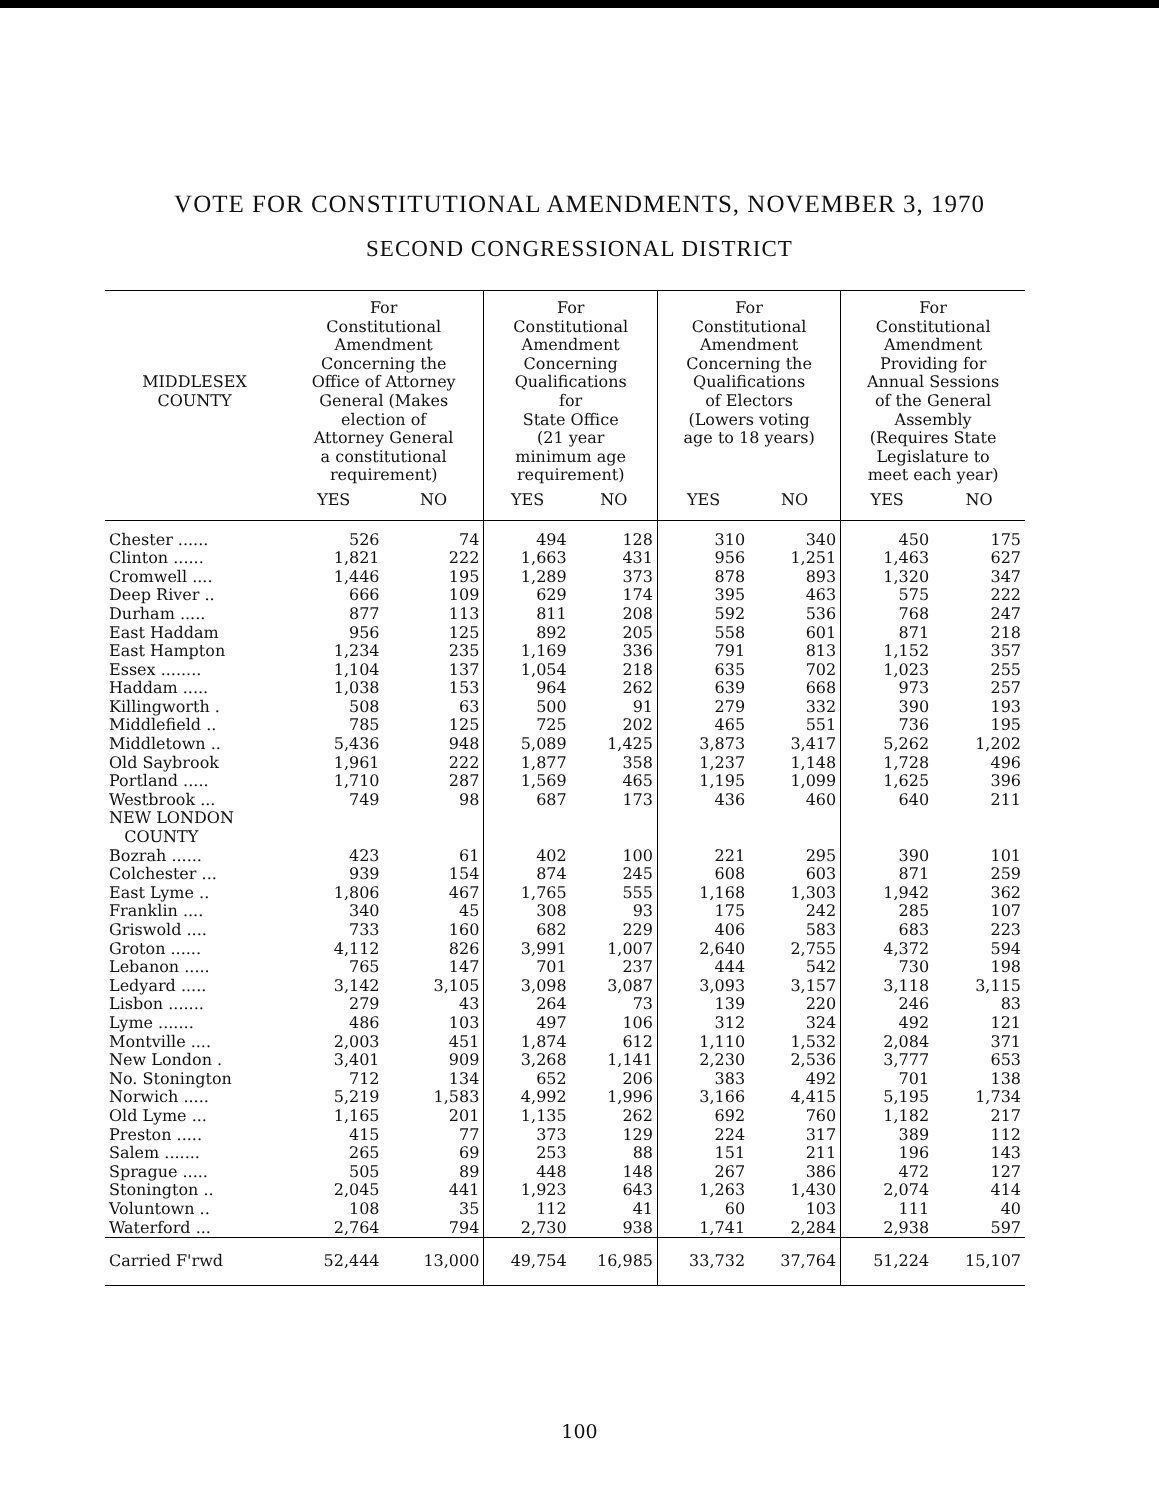VOTE FOR CONSTITUTIONAL AMENDMENTS, NOVEMBER 3, 1970
SECOND CONGRESSIONAL DISTRICT
| MIDDLESEX COUNTY | For Constitutional Amendment Concerning the Office of Attorney General (Makes election of Attorney General a constitutional requirement) | | For Constitutional Amendment Concerning Qualifications for State Office (21 year minimum age requirement) | | For Constitutional Amendment Concerning the Qualifications of Electors (Lowers voting age to 18 years) | | For Constitutional Amendment Providing for Annual Sessions of the General Assembly (Requires State Legislature to meet each year) | |
| --- | --- | --- | --- | --- | --- | --- | --- | --- |
| | YES | NO | YES | NO | YES | NO | YES | NO |
| Chester ...... | 526 | 74 | 494 | 128 | 310 | 340 | 450 | 175 |
| Clinton ...... | 1,821 | 222 | 1,663 | 431 | 956 | 1,251 | 1,463 | 627 |
| Cromwell .... | 1,446 | 195 | 1,289 | 373 | 878 | 893 | 1,320 | 347 |
| Deep River .. | 666 | 109 | 629 | 174 | 395 | 463 | 575 | 222 |
| Durham ..... | 877 | 113 | 811 | 208 | 592 | 536 | 768 | 247 |
| East Haddam | 956 | 125 | 892 | 205 | 558 | 601 | 871 | 218 |
| East Hampton | 1,234 | 235 | 1,169 | 336 | 791 | 813 | 1,152 | 357 |
| Essex ........ | 1,104 | 137 | 1,054 | 218 | 635 | 702 | 1,023 | 255 |
| Haddam ..... | 1,038 | 153 | 964 | 262 | 639 | 668 | 973 | 257 |
| Killingworth . | 508 | 63 | 500 | 91 | 279 | 332 | 390 | 193 |
| Middlefield .. | 785 | 125 | 725 | 202 | 465 | 551 | 736 | 195 |
| Middletown .. | 5,436 | 948 | 5,089 | 1,425 | 3,873 | 3,417 | 5,262 | 1,202 |
| Old Saybrook | 1,961 | 222 | 1,877 | 358 | 1,237 | 1,148 | 1,728 | 496 |
| Portland ..... | 1,710 | 287 | 1,569 | 465 | 1,195 | 1,099 | 1,625 | 396 |
| Westbrook ... | 749 | 98 | 687 | 173 | 436 | 460 | 640 | 211 |
| NEW LONDON COUNTY | | | | | | | | |
| Bozrah ...... | 423 | 61 | 402 | 100 | 221 | 295 | 390 | 101 |
| Colchester ... | 939 | 154 | 874 | 245 | 608 | 603 | 871 | 259 |
| East Lyme .. | 1,806 | 467 | 1,765 | 555 | 1,168 | 1,303 | 1,942 | 362 |
| Franklin .... | 340 | 45 | 308 | 93 | 175 | 242 | 285 | 107 |
| Griswold .... | 733 | 160 | 682 | 229 | 406 | 583 | 683 | 223 |
| Groton ...... | 4,112 | 826 | 3,991 | 1,007 | 2,640 | 2,755 | 4,372 | 594 |
| Lebanon ..... | 765 | 147 | 701 | 237 | 444 | 542 | 730 | 198 |
| Ledyard ..... | 3,142 | 3,105 | 3,098 | 3,087 | 3,093 | 3,157 | 3,118 | 3,115 |
| Lisbon ....... | 279 | 43 | 264 | 73 | 139 | 220 | 246 | 83 |
| Lyme ....... | 486 | 103 | 497 | 106 | 312 | 324 | 492 | 121 |
| Montville .... | 2,003 | 451 | 1,874 | 612 | 1,110 | 1,532 | 2,084 | 371 |
| New London . | 3,401 | 909 | 3,268 | 1,141 | 2,230 | 2,536 | 3,777 | 653 |
| No. Stonington | 712 | 134 | 652 | 206 | 383 | 492 | 701 | 138 |
| Norwich ..... | 5,219 | 1,583 | 4,992 | 1,996 | 3,166 | 4,415 | 5,195 | 1,734 |
| Old Lyme ... | 1,165 | 201 | 1,135 | 262 | 692 | 760 | 1,182 | 217 |
| Preston ..... | 415 | 77 | 373 | 129 | 224 | 317 | 389 | 112 |
| Salem ....... | 265 | 69 | 253 | 88 | 151 | 211 | 196 | 143 |
| Sprague ..... | 505 | 89 | 448 | 148 | 267 | 386 | 472 | 127 |
| Stonington .. | 2,045 | 441 | 1,923 | 643 | 1,263 | 1,430 | 2,074 | 414 |
| Voluntown .. | 108 | 35 | 112 | 41 | 60 | 103 | 111 | 40 |
| Waterford ... | 2,764 | 794 | 2,730 | 938 | 1,741 | 2,284 | 2,938 | 597 |
| Carried F'rwd | 52,444 | 13,000 | 49,754 | 16,985 | 33,732 | 37,764 | 51,224 | 15,107 |
100